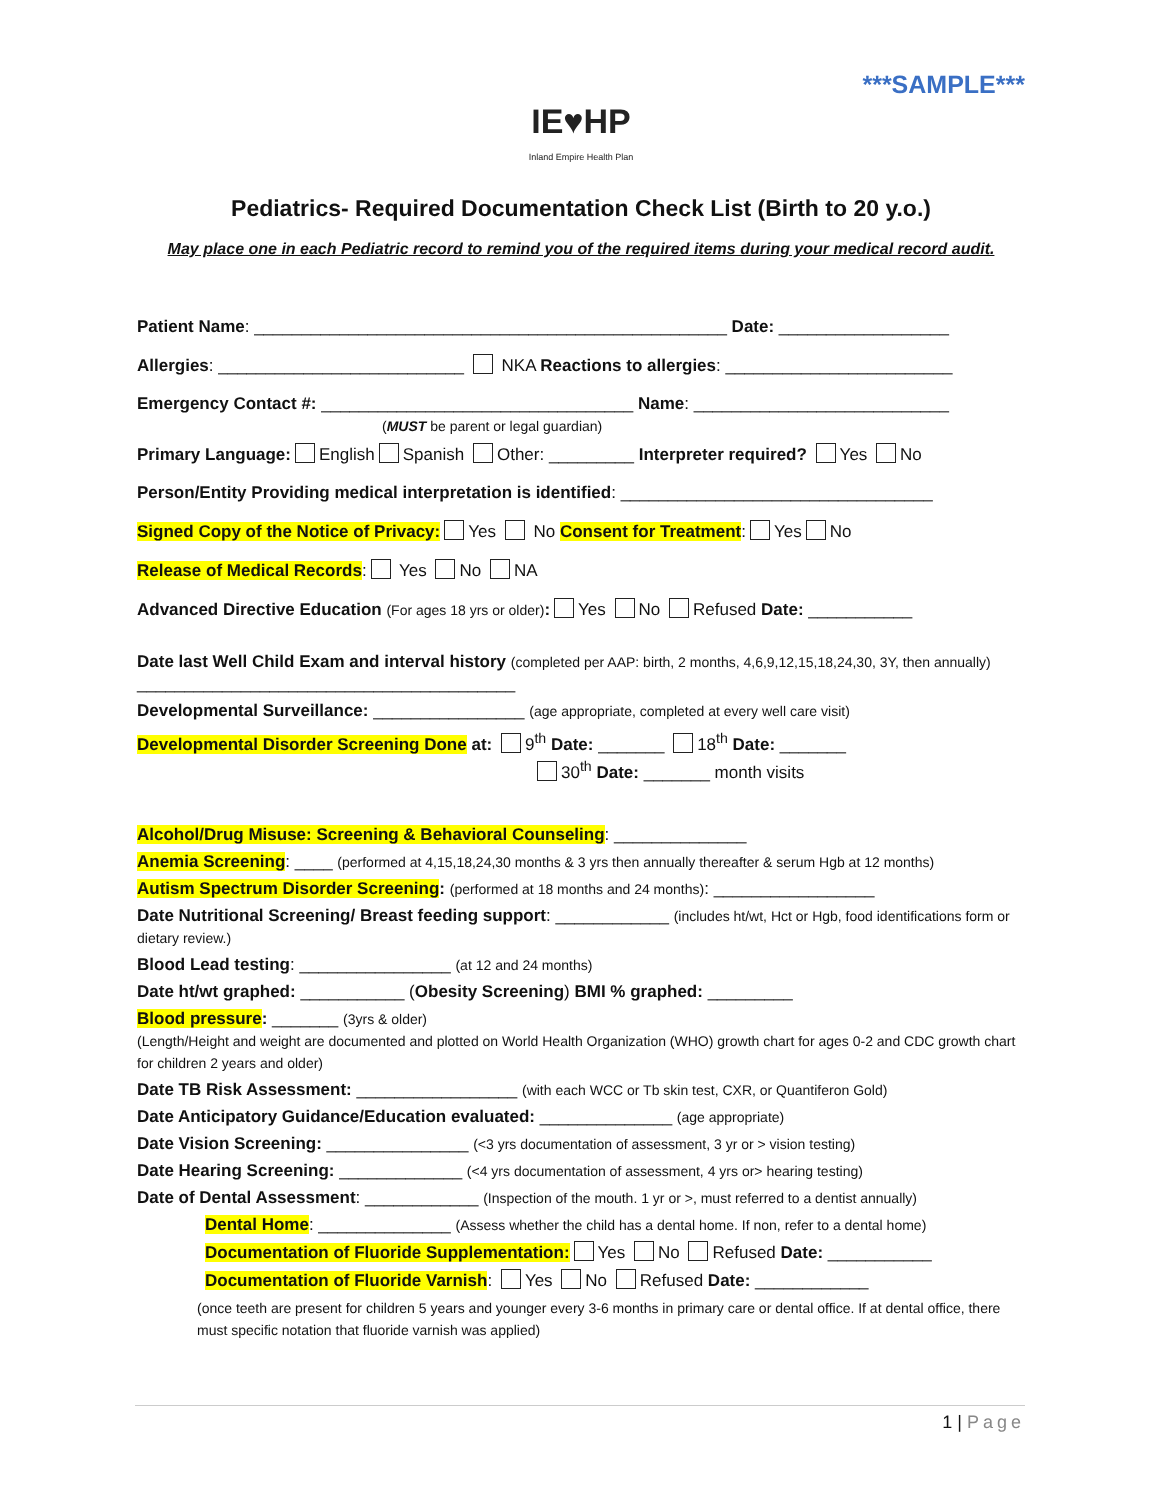***SAMPLE***
IE♥HP
Inland Empire Health Plan
Pediatrics- Required Documentation Check List (Birth to 20 y.o.)
May place one in each Pediatric record to remind you of the required items during your medical record audit.
Patient Name: __________________________________________________ Date: __________________
Allergies: __________________________ NKA Reactions to allergies: ________________________
Emergency Contact #: _________________________________ Name: ___________________________
(MUST be parent or legal guardian)
Primary Language: English Spanish Other: _________ Interpreter required? Yes No
Person/Entity Providing medical interpretation is identified: _________________________________
Signed Copy of the Notice of Privacy: Yes No Consent for Treatment: Yes No
Release of Medical Records: Yes No NA
Advanced Directive Education (For ages 18 yrs or older): Yes No Refused Date: ___________
Date last Well Child Exam and interval history (completed per AAP: birth, 2 months, 4,6,9,12,15,18,24,30, 3Y, then annually) ________________________________________
Developmental Surveillance: ________________ (age appropriate, completed at every well care visit)
Developmental Disorder Screening Done at: 9<sup>th</sup> Date: _______ 18<sup>th</sup> Date: _______
30<sup>th</sup> Date: _______ month visits
Alcohol/Drug Misuse: Screening & Behavioral Counseling: ______________
Anemia Screening: ____ (performed at 4,15,18,24,30 months & 3 yrs then annually thereafter & serum Hgb at 12 months)
Autism Spectrum Disorder Screening: (performed at 18 months and 24 months): _________________
Date Nutritional Screening/ Breast feeding support: ____________ (includes ht/wt, Hct or Hgb, food identifications form or dietary review.)
Blood Lead testing: ________________ (at 12 and 24 months)
Date ht/wt graphed: ___________ (Obesity Screening) BMI % graphed: _________
Blood pressure: _______ (3yrs & older)
(Length/Height and weight are documented and plotted on World Health Organization (WHO) growth chart for ages 0-2 and CDC growth chart for children 2 years and older)
Date TB Risk Assessment: _________________ (with each WCC or Tb skin test, CXR, or Quantiferon Gold)
Date Anticipatory Guidance/Education evaluated: ______________ (age appropriate)
Date Vision Screening: _______________ (<3 yrs documentation of assessment, 3 yr or > vision testing)
Date Hearing Screening: _____________ (<4 yrs documentation of assessment, 4 yrs or> hearing testing)
Date of Dental Assessment: ____________ (Inspection of the mouth. 1 yr or >, must referred to a dentist annually)
Dental Home: ______________ (Assess whether the child has a dental home. If non, refer to a dental home)
Documentation of Fluoride Supplementation: Yes No Refused Date: ___________
Documentation of Fluoride Varnish: Yes No Refused Date: ____________
(once teeth are present for children 5 years and younger every 3-6 months in primary care or dental office. If at dental office, there must specific notation that fluoride varnish was applied)
1 | Page